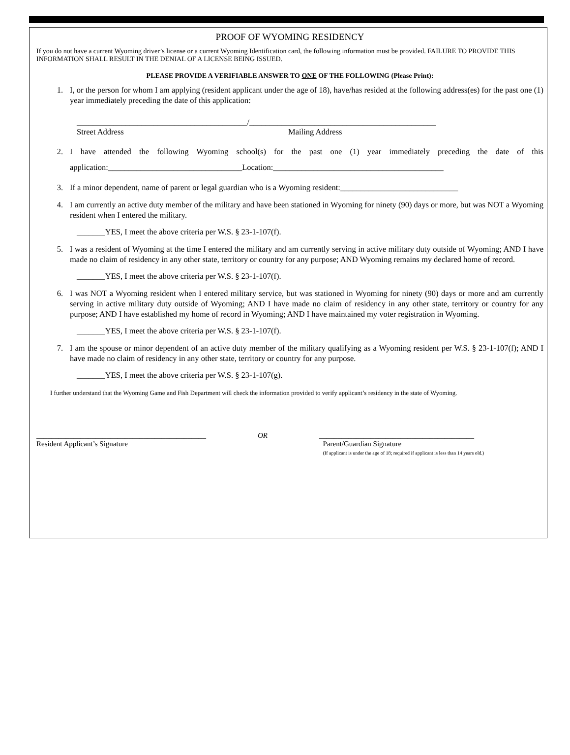PROOF OF WYOMING RESIDENCY
If you do not have a current Wyoming driver’s license or a current Wyoming Identification card, the following information must be provided. FAILURE TO PROVIDE THIS INFORMATION SHALL RESULT IN THE DENIAL OF A LICENSE BEING ISSUED.
PLEASE PROVIDE A VERIFIABLE ANSWER TO ONE OF THE FOLLOWING (Please Print):
1. I, or the person for whom I am applying (resident applicant under the age of 18), have/has resided at the following address(es) for the past one (1) year immediately preceding the date of this application:
__________________________________________/______________________________________________
Street Address Mailing Address
2. I have attended the following Wyoming school(s) for the past one (1) year immediately preceding the date of this application:_________________________________Location:__________________________________________
3. If a minor dependent, name of parent or legal guardian who is a Wyoming resident:_____________________________
4. I am currently an active duty member of the military and have been stationed in Wyoming for ninety (90) days or more, but was NOT a Wyoming resident when I entered the military.
_______YES, I meet the above criteria per W.S. § 23-1-107(f).
5. I was a resident of Wyoming at the time I entered the military and am currently serving in active military duty outside of Wyoming; AND I have made no claim of residency in any other state, territory or country for any purpose; AND Wyoming remains my declared home of record.
_______YES, I meet the above criteria per W.S. § 23-1-107(f).
6. I was NOT a Wyoming resident when I entered military service, but was stationed in Wyoming for ninety (90) days or more and am currently serving in active military duty outside of Wyoming; AND I have made no claim of residency in any other state, territory or country for any purpose; AND I have established my home of record in Wyoming; AND I have maintained my voter registration in Wyoming.
_______YES, I meet the above criteria per W.S. § 23-1-107(f).
7. I am the spouse or minor dependent of an active duty member of the military qualifying as a Wyoming resident per W.S. § 23-1-107(f); AND I have made no claim of residency in any other state, territory or country for any purpose.
_______YES, I meet the above criteria per W.S. § 23-1-107(g).
I further understand that the Wyoming Game and Fish Department will check the information provided to verify applicant’s residency in the state of Wyoming.
______________________________________________
Resident Applicant’s Signature
OR __________________________________________
Parent/Guardian Signature
(If applicant is under the age of 18; required if applicant is less than 14 years old.)